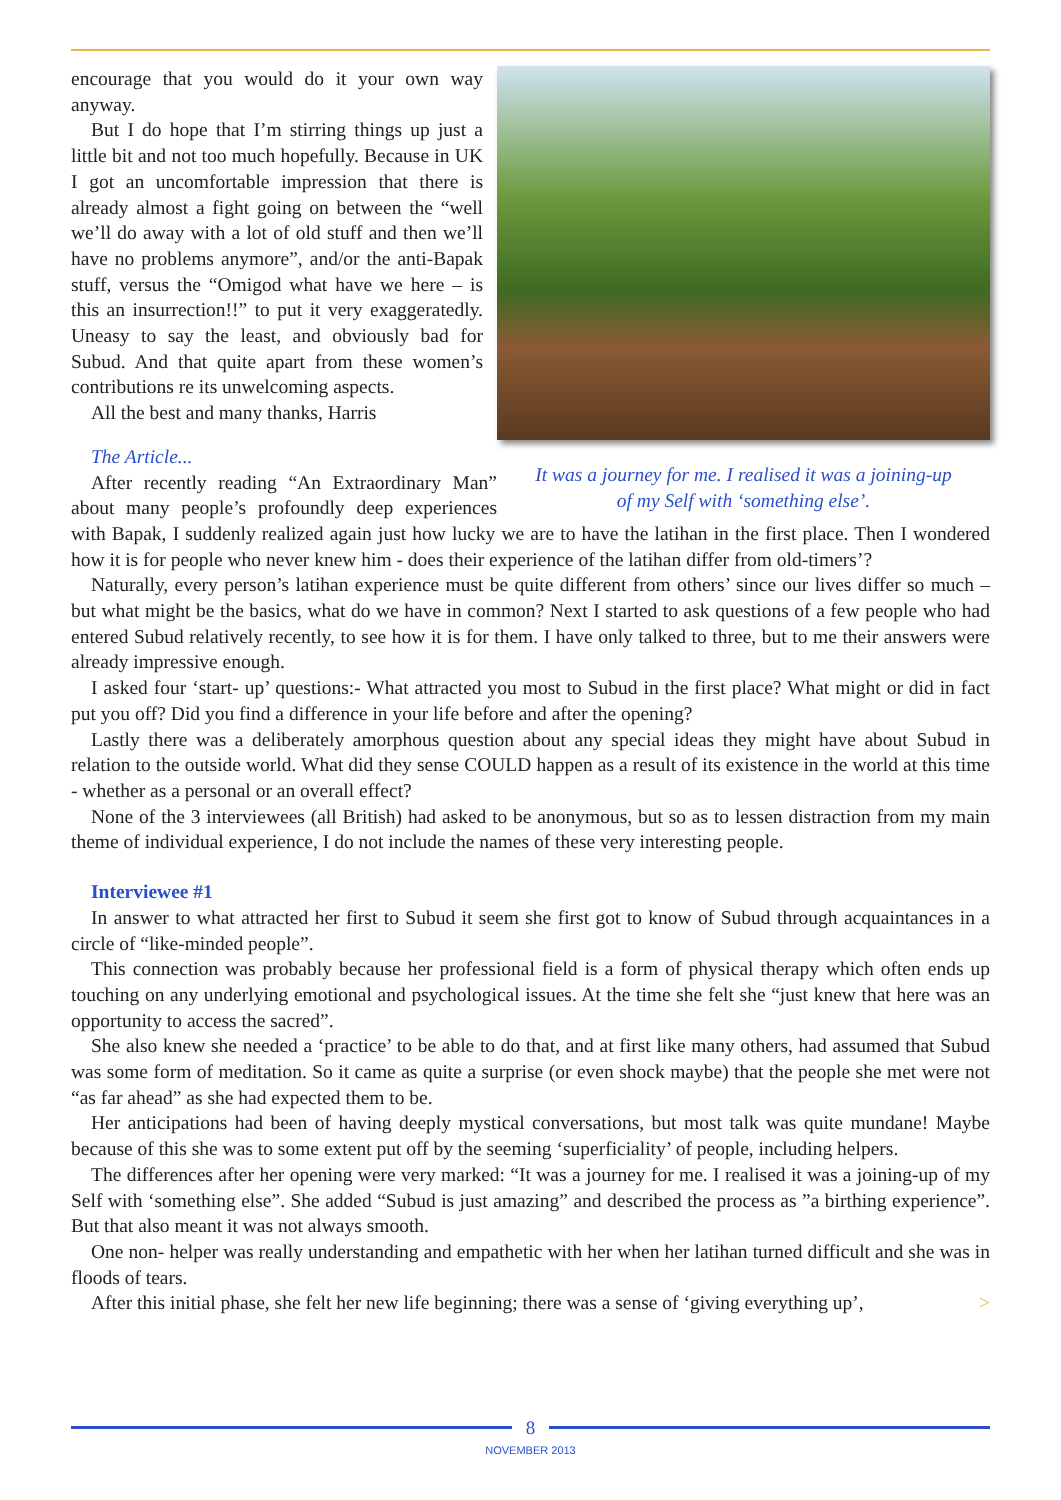It was a journey for me. I realised it was a joining-up
of my Self with ‘something else’.
encourage that you would do it your own way anyway.
But I do hope that I’m stirring things up just a little bit and not too much hopefully. Because in UK I got an uncomfortable impression that there is already almost a fight going on between the “well we’ll do away with a lot of old stuff and then we’ll have no problems anymore”, and/or the anti-Bapak stuff, versus the “Omigod what have we here – is this an insurrection!!” to put it very exaggeratedly. Uneasy to say the least, and obviously bad for Subud. And that quite apart from these women’s contributions re its unwelcoming aspects.
All the best and many thanks, Harris
The Article...
After recently reading “An Extraordinary Man” about many people’s profoundly deep experiences with Bapak, I suddenly realized again just how lucky we are to have the latihan in the first place. Then I wondered how it is for people who never knew him - does their experience of the latihan differ from old-timers’?
Naturally, every person’s latihan experience must be quite different from others’ since our lives differ so much – but what might be the basics, what do we have in common? Next I started to ask questions of a few people who had entered Subud relatively recently, to see how it is for them. I have only talked to three, but to me their answers were already impressive enough.
I asked four ‘start- up’ questions:- What attracted you most to Subud in the first place? What might or did in fact put you off? Did you find a difference in your life before and after the opening?
Lastly there was a deliberately amorphous question about any special ideas they might have about Subud in relation to the outside world. What did they sense COULD happen as a result of its existence in the world at this time - whether as a personal or an overall effect?
None of the 3 interviewees (all British) had asked to be anonymous, but so as to lessen distraction from my main theme of individual experience, I do not include the names of these very interesting people.
Interviewee #1
In answer to what attracted her first to Subud it seem she first got to know of Subud through acquaintances in a circle of “like-minded people”.
This connection was probably because her professional field is a form of physical therapy which often ends up touching on any underlying emotional and psychological issues. At the time she felt she “just knew that here was an opportunity to access the sacred”.
She also knew she needed a ‘practice’ to be able to do that, and at first like many others, had assumed that Subud was some form of meditation. So it came as quite a surprise (or even shock maybe) that the people she met were not “as far ahead” as she had expected them to be.
Her anticipations had been of having deeply mystical conversations, but most talk was quite mundane! Maybe because of this she was to some extent put off by the seeming ‘superficiality’ of people, including helpers.
The differences after her opening were very marked: “It was a journey for me. I realised it was a joining-up of my Self with ‘something else”. She added “Subud is just amazing” and described the process as ”a birthing experience”. But that also meant it was not always smooth.
One non- helper was really understanding and empathetic with her when her latihan turned difficult and she was in floods of tears.
After this initial phase, she felt her new life beginning; there was a sense of ‘giving everything up’, >
8
NOVEMBER 2013